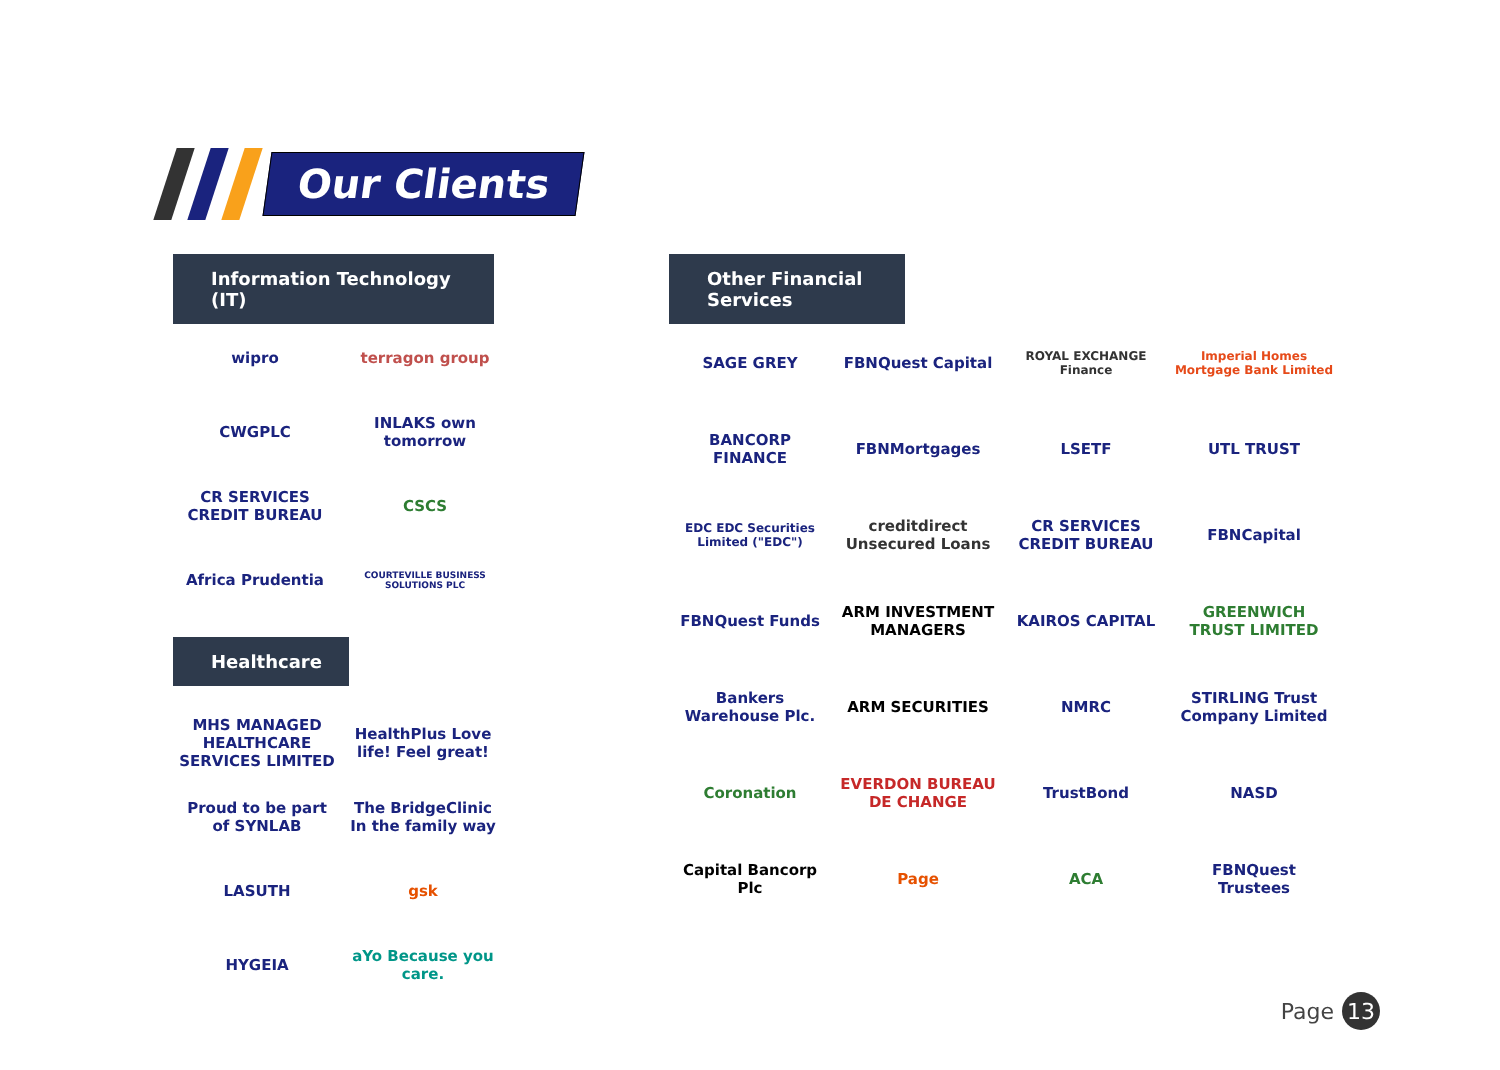Our Clients
Information Technology (IT)
wipro
terragon group
CWGPLC
INLAKS own tomorrow
CR SERVICES CREDIT BUREAU
CSCS
Africa Prudentia
COURTEVILLE BUSINESS SOLUTIONS PLC
Healthcare
MHS MANAGED HEALTHCARE SERVICES LIMITED
HealthPlus Love life! Feel great!
Proud to be part of SYNLAB
The BridgeClinic In the family way
LASUTH
gsk
HYGEIA
aYo Because you care.
Other Financial Services
SAGE GREY
FBNQuest Capital
ROYAL EXCHANGE Finance
Imperial Homes Mortgage Bank Limited
BANCORP FINANCE
FBNMortgages
LSETF
UTL TRUST
EDC EDC Securities Limited ("EDC")
creditdirect Unsecured Loans
CR SERVICES CREDIT BUREAU
FBNCapital
FBNQuest Funds
ARM INVESTMENT MANAGERS
KAIROS CAPITAL
GREENWICH TRUST LIMITED
Bankers Warehouse Plc.
ARM SECURITIES
NMRC
STIRLING Trust Company Limited
Coronation
EVERDON BUREAU DE CHANGE
TrustBond
NASD
Capital Bancorp Plc
Page
ACA
FBNQuest Trustees
Page 13